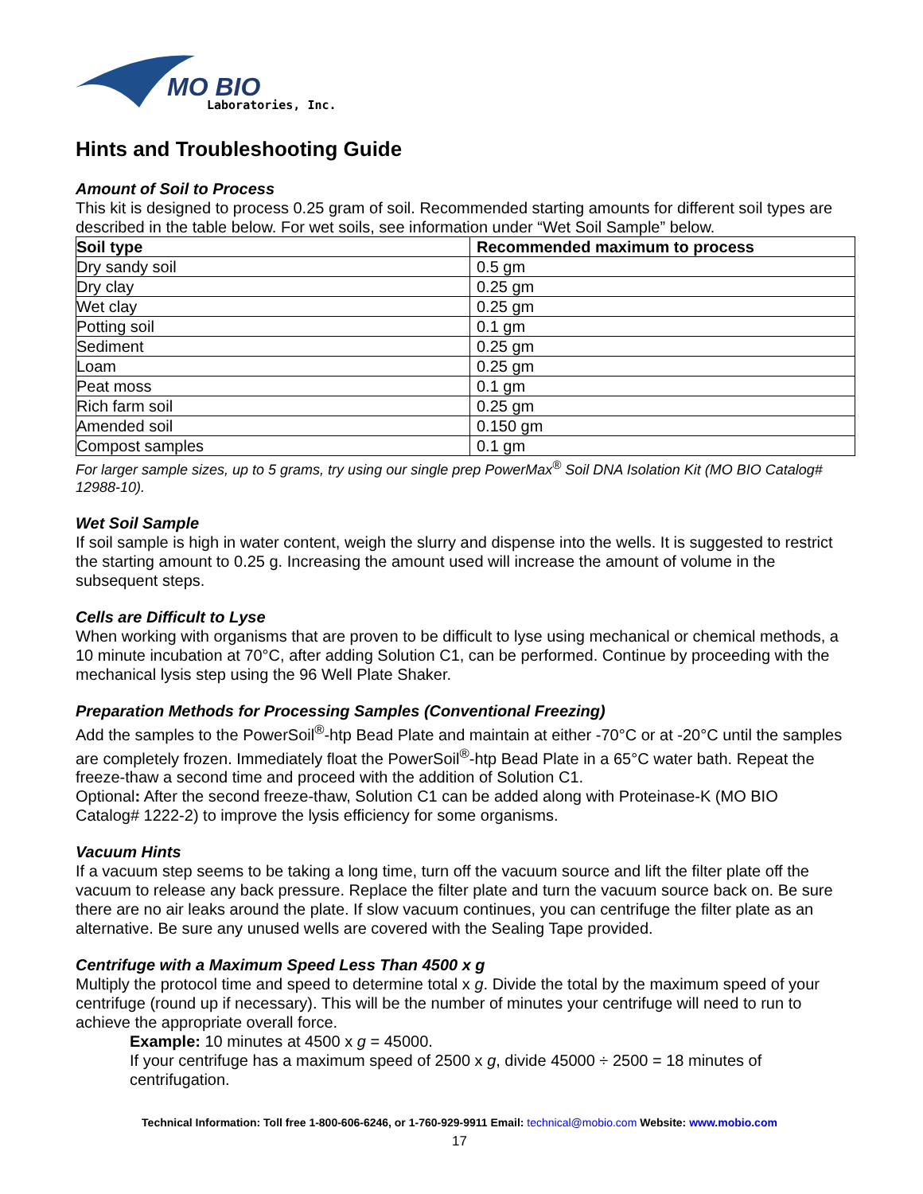MO BIO
Laboratories, Inc.
Hints and Troubleshooting Guide
Amount of Soil to Process
This kit is designed to process 0.25 gram of soil. Recommended starting amounts for different soil types are described in the table below. For wet soils, see information under “Wet Soil Sample” below.
| Soil type | Recommended maximum to process |
| --- | --- |
| Dry sandy soil | 0.5 gm |
| Dry clay | 0.25 gm |
| Wet clay | 0.25 gm |
| Potting soil | 0.1 gm |
| Sediment | 0.25 gm |
| Loam | 0.25 gm |
| Peat moss | 0.1 gm |
| Rich farm soil | 0.25 gm |
| Amended soil | 0.150 gm |
| Compost samples | 0.1 gm |
For larger sample sizes, up to 5 grams, try using our single prep PowerMax<sup>®</sup> Soil DNA Isolation Kit (MO BIO Catalog# 12988-10).
Wet Soil Sample
If soil sample is high in water content, weigh the slurry and dispense into the wells. It is suggested to restrict the starting amount to 0.25 g. Increasing the amount used will increase the amount of volume in the subsequent steps.
Cells are Difficult to Lyse
When working with organisms that are proven to be difficult to lyse using mechanical or chemical methods, a 10 minute incubation at 70°C, after adding Solution C1, can be performed. Continue by proceeding with the mechanical lysis step using the 96 Well Plate Shaker.
Preparation Methods for Processing Samples (Conventional Freezing)
Add the samples to the PowerSoil<sup>®</sup>-htp Bead Plate and maintain at either -70°C or at -20°C until the samples are completely frozen. Immediately float the PowerSoil<sup>®</sup>-htp Bead Plate in a 65°C water bath. Repeat the freeze-thaw a second time and proceed with the addition of Solution C1.
Optional: After the second freeze-thaw, Solution C1 can be added along with Proteinase-K (MO BIO Catalog# 1222-2) to improve the lysis efficiency for some organisms.
Vacuum Hints
If a vacuum step seems to be taking a long time, turn off the vacuum source and lift the filter plate off the vacuum to release any back pressure. Replace the filter plate and turn the vacuum source back on. Be sure there are no air leaks around the plate. If slow vacuum continues, you can centrifuge the filter plate as an alternative. Be sure any unused wells are covered with the Sealing Tape provided.
Centrifuge with a Maximum Speed Less Than 4500 x g
Multiply the protocol time and speed to determine total x g. Divide the total by the maximum speed of your centrifuge (round up if necessary). This will be the number of minutes your centrifuge will need to run to achieve the appropriate overall force.
Example: 10 minutes at 4500 x g = 45000.
If your centrifuge has a maximum speed of 2500 x g, divide 45000 ÷ 2500 = 18 minutes of centrifugation.
Technical Information: Toll free 1-800-606-6246, or 1-760-929-9911 Email: technical@mobio.com Website: www.mobio.com
17